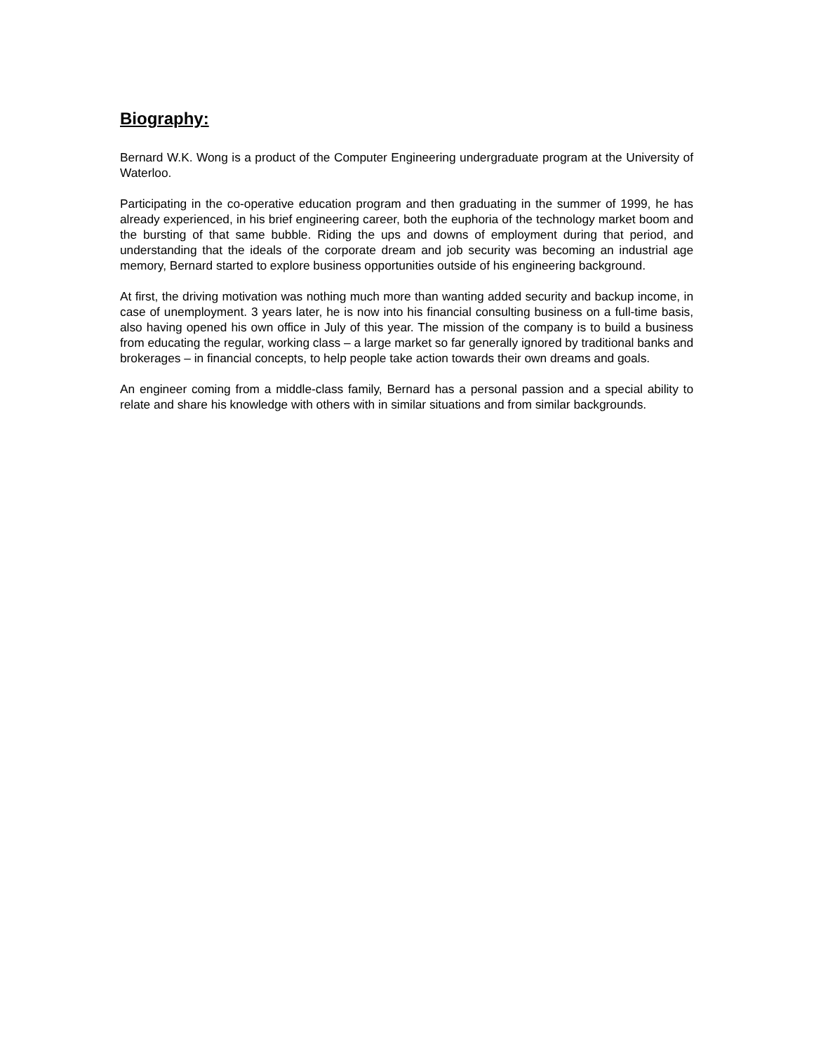Biography:
Bernard W.K. Wong is a product of the Computer Engineering undergraduate program at the University of Waterloo.
Participating in the co-operative education program and then graduating in the summer of 1999, he has already experienced, in his brief engineering career, both the euphoria of the technology market boom and the bursting of that same bubble. Riding the ups and downs of employment during that period, and understanding that the ideals of the corporate dream and job security was becoming an industrial age memory, Bernard started to explore business opportunities outside of his engineering background.
At first, the driving motivation was nothing much more than wanting added security and backup income, in case of unemployment. 3 years later, he is now into his financial consulting business on a full-time basis, also having opened his own office in July of this year. The mission of the company is to build a business from educating the regular, working class – a large market so far generally ignored by traditional banks and brokerages – in financial concepts, to help people take action towards their own dreams and goals.
An engineer coming from a middle-class family, Bernard has a personal passion and a special ability to relate and share his knowledge with others with in similar situations and from similar backgrounds.